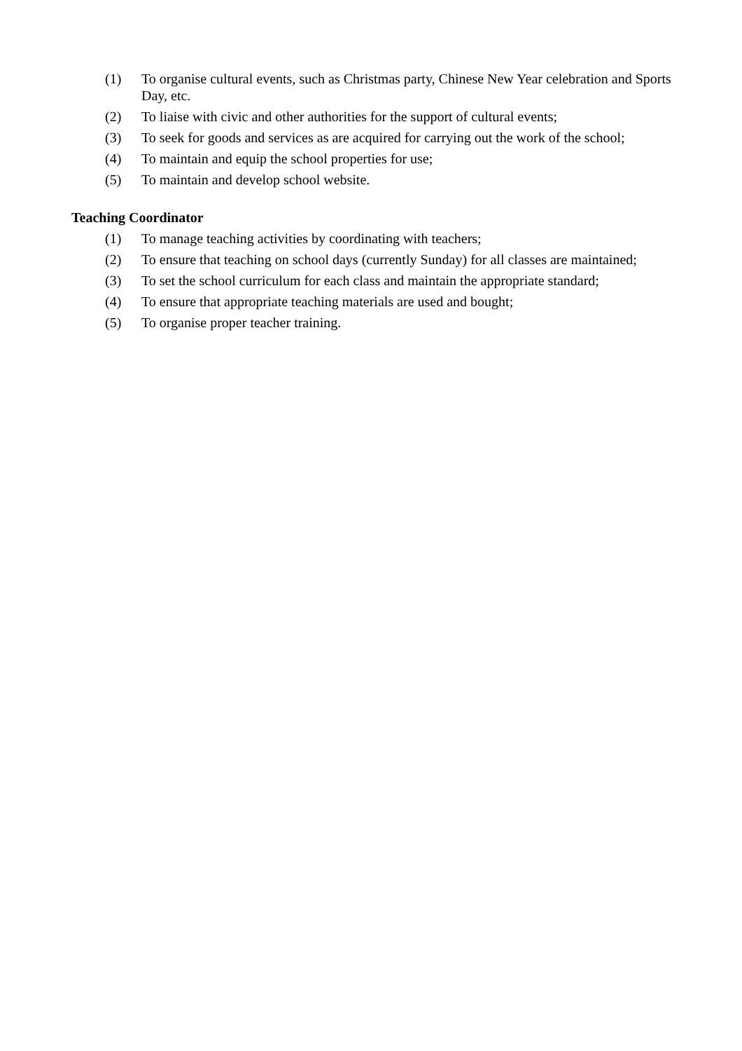(1) To organise cultural events, such as Christmas party, Chinese New Year celebration and Sports Day, etc.
(2) To liaise with civic and other authorities for the support of cultural events;
(3) To seek for goods and services as are acquired for carrying out the work of the school;
(4) To maintain and equip the school properties for use;
(5) To maintain and develop school website.
Teaching Coordinator
(1) To manage teaching activities by coordinating with teachers;
(2) To ensure that teaching on school days (currently Sunday) for all classes are maintained;
(3) To set the school curriculum for each class and maintain the appropriate standard;
(4) To ensure that appropriate teaching materials are used and bought;
(5) To organise proper teacher training.